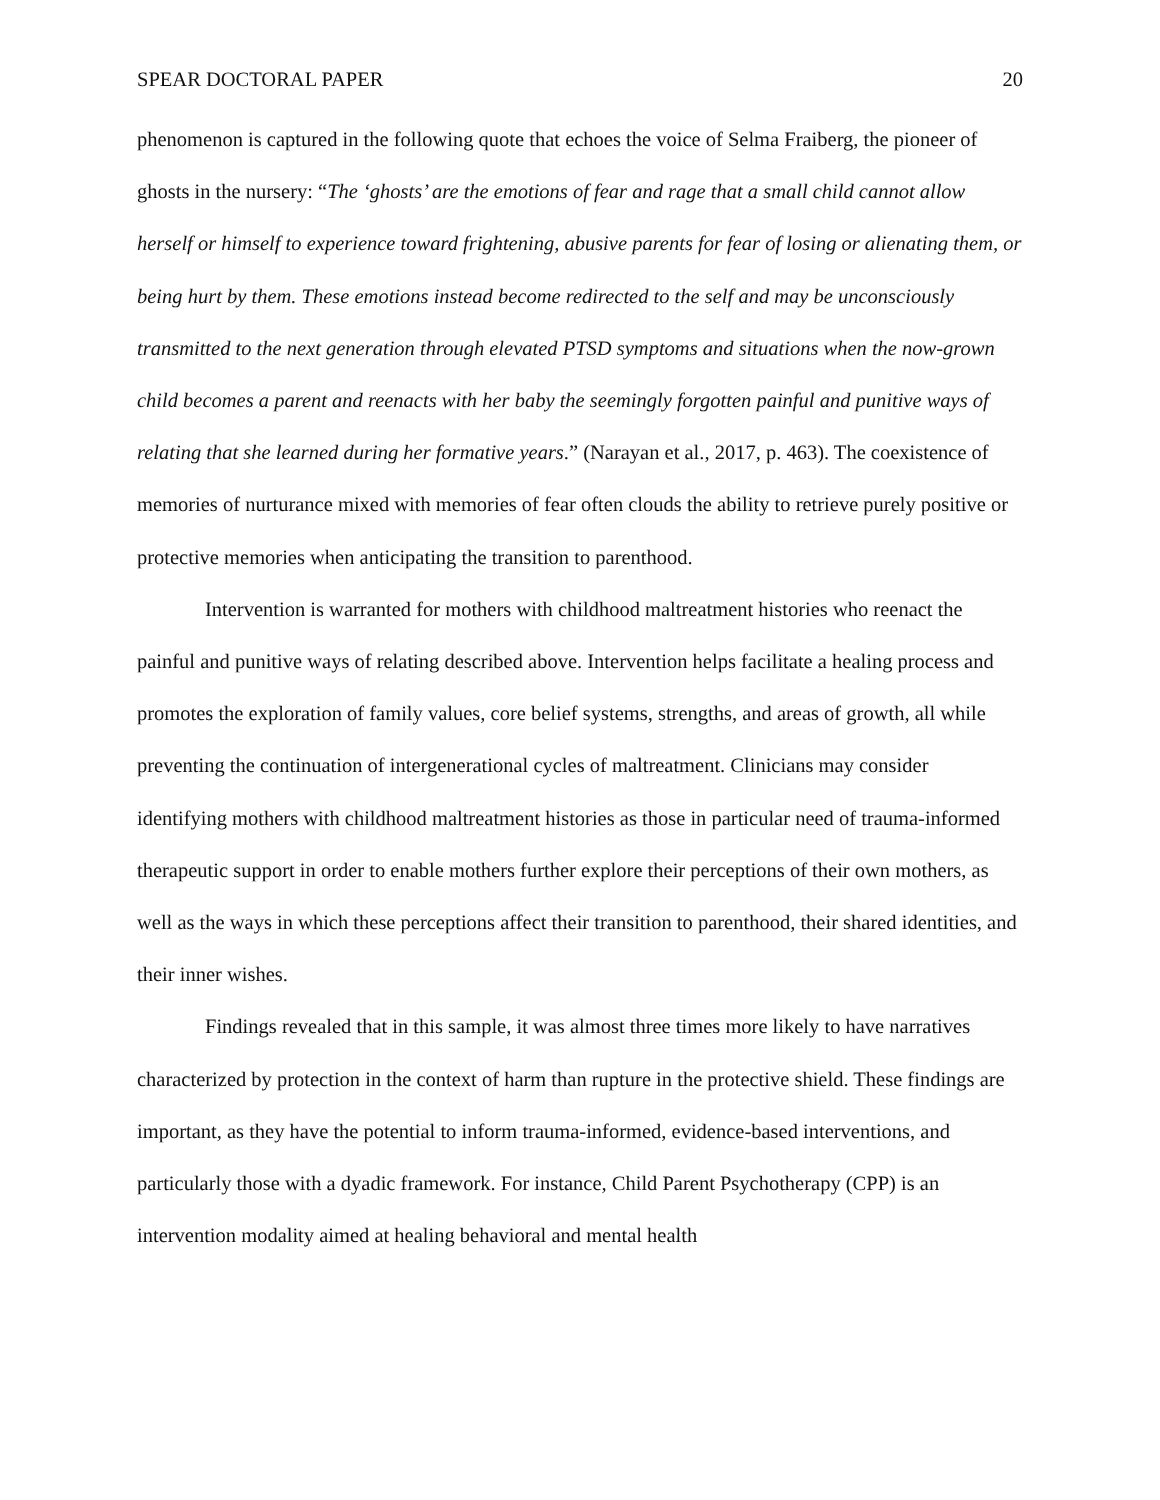SPEAR DOCTORAL PAPER 20
phenomenon is captured in the following quote that echoes the voice of Selma Fraiberg, the pioneer of ghosts in the nursery: “The ‘ghosts’ are the emotions of fear and rage that a small child cannot allow herself or himself to experience toward frightening, abusive parents for fear of losing or alienating them, or being hurt by them. These emotions instead become redirected to the self and may be unconsciously transmitted to the next generation through elevated PTSD symptoms and situations when the now-grown child becomes a parent and reenacts with her baby the seemingly forgotten painful and punitive ways of relating that she learned during her formative years.” (Narayan et al., 2017, p. 463). The coexistence of memories of nurturance mixed with memories of fear often clouds the ability to retrieve purely positive or protective memories when anticipating the transition to parenthood.
Intervention is warranted for mothers with childhood maltreatment histories who reenact the painful and punitive ways of relating described above. Intervention helps facilitate a healing process and promotes the exploration of family values, core belief systems, strengths, and areas of growth, all while preventing the continuation of intergenerational cycles of maltreatment. Clinicians may consider identifying mothers with childhood maltreatment histories as those in particular need of trauma-informed therapeutic support in order to enable mothers further explore their perceptions of their own mothers, as well as the ways in which these perceptions affect their transition to parenthood, their shared identities, and their inner wishes.
Findings revealed that in this sample, it was almost three times more likely to have narratives characterized by protection in the context of harm than rupture in the protective shield. These findings are important, as they have the potential to inform trauma-informed, evidence-based interventions, and particularly those with a dyadic framework. For instance, Child Parent Psychotherapy (CPP) is an intervention modality aimed at healing behavioral and mental health